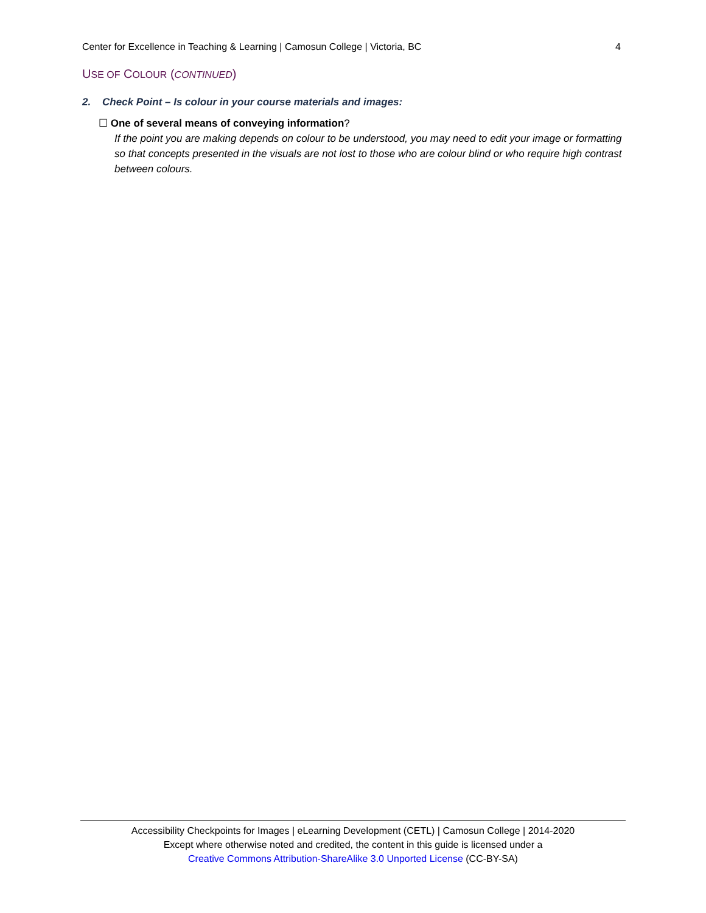Center for Excellence in Teaching & Learning | Camosun College | Victoria, BC 4
USE OF COLOUR (CONTINUED)
2. Check Point – Is colour in your course materials and images:
☐ One of several means of conveying information?
If the point you are making depends on colour to be understood, you may need to edit your image or formatting so that concepts presented in the visuals are not lost to those who are colour blind or who require high contrast between colours.
Accessibility Checkpoints for Images | eLearning Development (CETL) | Camosun College | 2014-2020
Except where otherwise noted and credited, the content in this guide is licensed under a
Creative Commons Attribution-ShareAlike 3.0 Unported License (CC-BY-SA)